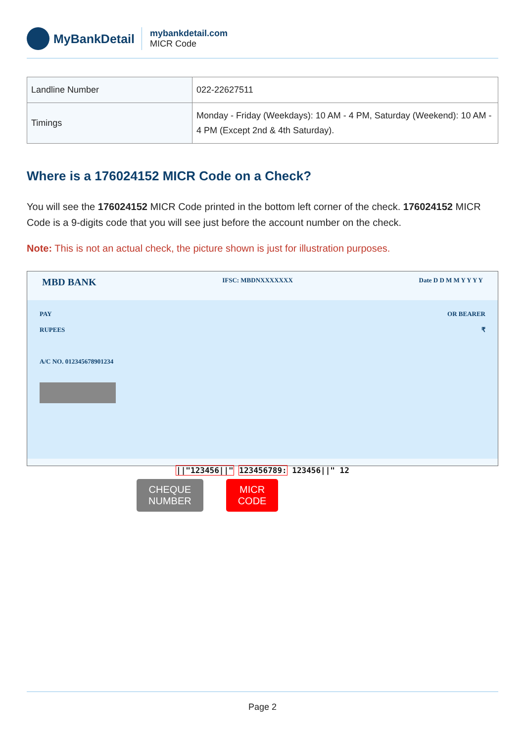MyBankDetail
mybankdetail.com
MICR Code
| Landline Number | 022-22627511 |
| Timings | Monday - Friday (Weekdays): 10 AM - 4 PM, Saturday (Weekend): 10 AM - 4 PM (Except 2nd & 4th Saturday). |
Where is a 176024152 MICR Code on a Check?
You will see the 176024152 MICR Code printed in the bottom left corner of the check. 176024152 MICR Code is a 9-digits code that you will see just before the account number on the check.
Note: This is not an actual check, the picture shown is just for illustration purposes.
MBD BANK IFSC: MBDNXXXXXXX Date D D M M Y Y Y Y
PAY OR BEARER
RUPEES ₹
A/C NO. 012345678901234
||"123456||" 123456789: 123456||" 12
CHEQUE
NUMBER
MICR
CODE
Page 2